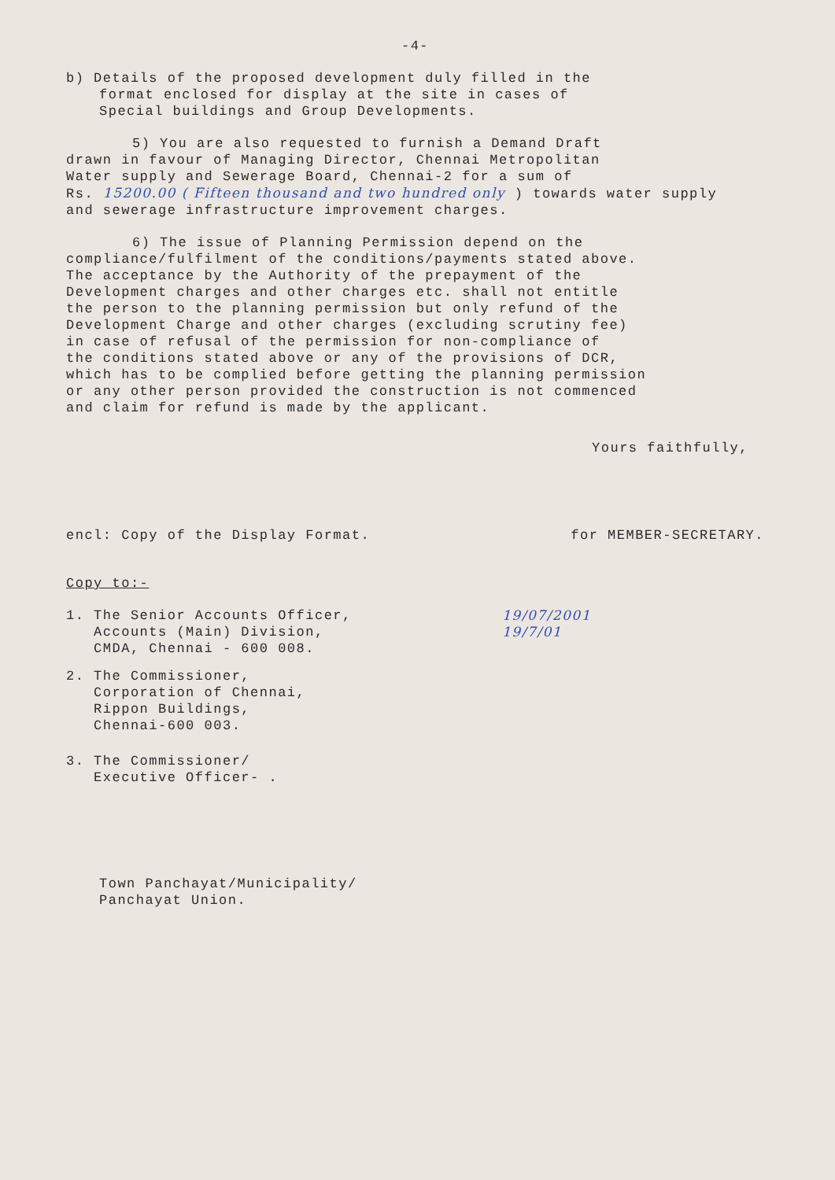-4-
b) Details of the proposed development duly filled in the
format enclosed for display at the site in cases of
Special buildings and Group Developments.
5) You are also requested to furnish a Demand Draft
drawn in favour of Managing Director, Chennai Metropolitan
Water supply and Sewerage Board, Chennai-2 for a sum of
Rs. 15200.00 ( Fifteen thousand and two hundred only ) towards water supply
and sewerage infrastructure improvement charges.
6) The issue of Planning Permission depend on the
compliance/fulfilment of the conditions/payments stated above.
The acceptance by the Authority of the prepayment of the
Development charges and other charges etc. shall not entitle
the person to the planning permission but only refund of the
Development Charge and other charges (excluding scrutiny fee)
in case of refusal of the permission for non-compliance of
the conditions stated above or any of the provisions of DCR,
which has to be complied before getting the planning permission
or any other person provided the construction is not commenced
and claim for refund is made by the applicant.
Yours faithfully,
encl: Copy of the Display Format. for MEMBER-SECRETARY.
Copy to:-
1. The Senior Accounts Officer,
Accounts (Main) Division,
CMDA, Chennai - 600 008.
2. The Commissioner,
Corporation of Chennai,
Rippon Buildings,
Chennai-600 003.
3. The Commissioner/
Executive Officer- .
19/07/2001
19/7/01
Town Panchayat/Municipality/
Panchayat Union.